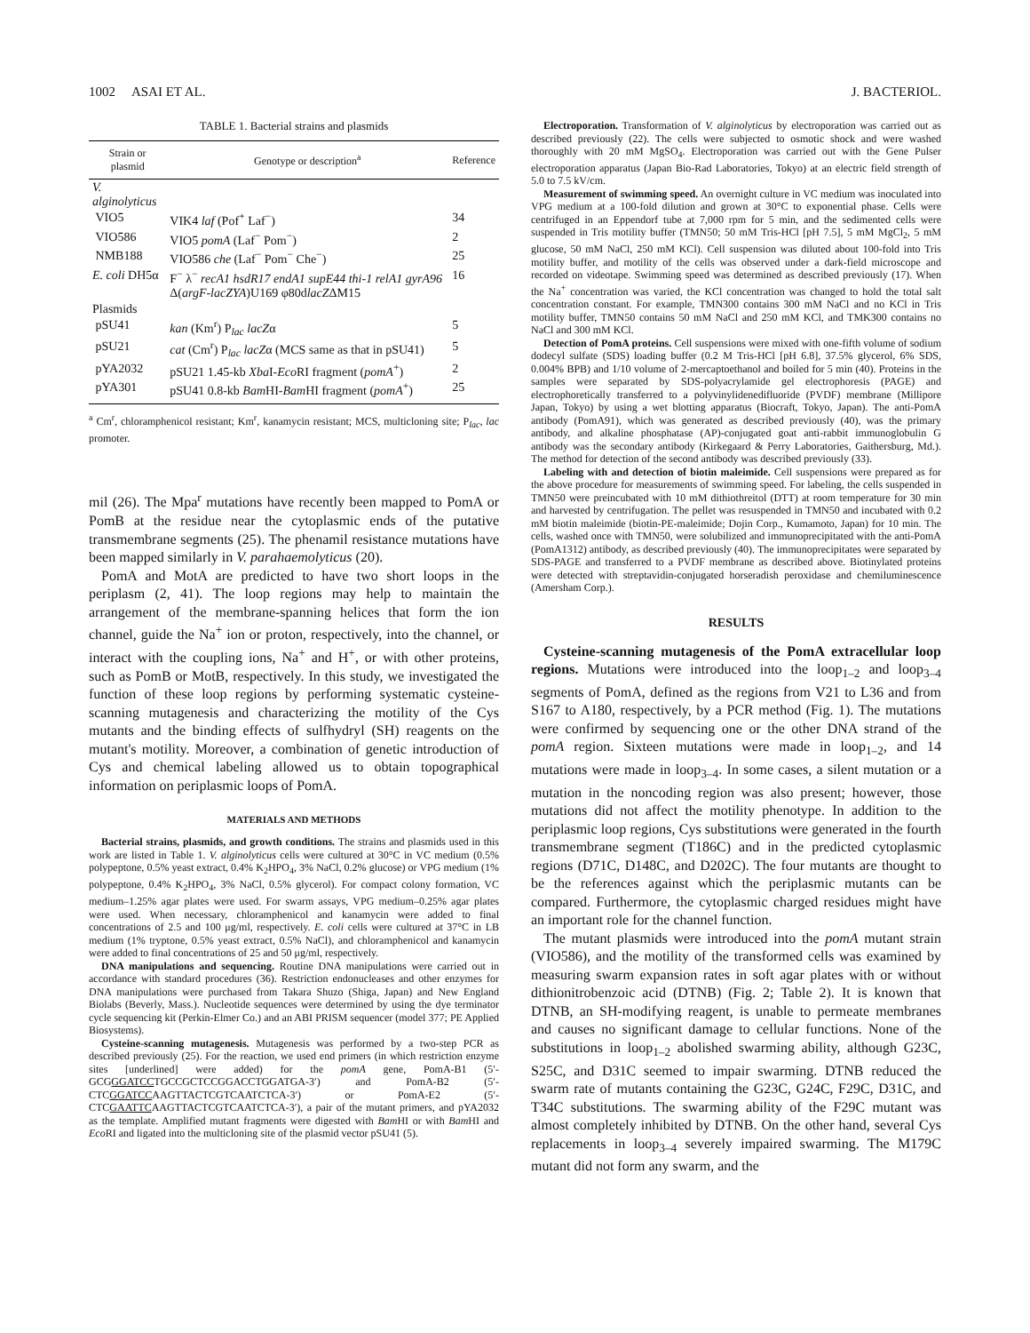1002 ASAI ET AL. J. BACTERIOL.
TABLE 1. Bacterial strains and plasmids
| Strain or plasmid | Genotype or description<sup>a</sup> | Reference |
| --- | --- | --- |
| V. alginolyticus | | |
| VIO5 | VIK4 laf (Pof<sup>+</sup> Laf<sup>−</sup>) | 34 |
| VIO586 | VIO5 pomA (Laf<sup>−</sup> Pom<sup>−</sup>) | 2 |
| NMB188 | VIO586 che (Laf<sup>−</sup> Pom<sup>−</sup> Che<sup>−</sup>) | 25 |
| E. coli DH5α | F<sup>−</sup> λ<sup>−</sup> recA1 hsdR17 endA1 supE44 thi-1 relA1 gyrA96 Δ( argF-lacZYA )U169 φ80d lacZ ΔM15 | 16 |
| Plasmids | | |
| pSU41 | kan (Km<sup>r</sup>) P<sub>lac</sub> lacZ α | 5 |
| pSU21 | cat (Cm<sup>r</sup>) P<sub>lac</sub> lacZ α (MCS same as that in pSU41) | 5 |
| pYA2032 | pSU21 1.45-kb Xba I- Eco RI fragment ( pomA<sup>+</sup>) | 2 |
| pYA301 | pSU41 0.8-kb Bam HI- Bam HI fragment ( pomA<sup>+</sup>) | 25 |
<sup>a</sup> Cm<sup>r</sup>, chloramphenicol resistant; Km<sup>r</sup>, kanamycin resistant; MCS, multicloning site; P<sub>lac</sub>, lac promoter.
mil (26). The Mpa<sup>r</sup> mutations have recently been mapped to PomA or PomB at the residue near the cytoplasmic ends of the putative transmembrane segments (25). The phenamil resistance mutations have been mapped similarly in V. parahaemolyticus (20).
PomA and MotA are predicted to have two short loops in the periplasm (2, 41). The loop regions may help to maintain the arrangement of the membrane-spanning helices that form the ion channel, guide the Na<sup>+</sup> ion or proton, respectively, into the channel, or interact with the coupling ions, Na<sup>+</sup> and H<sup>+</sup>, or with other proteins, such as PomB or MotB, respectively. In this study, we investigated the function of these loop regions by performing systematic cysteine-scanning mutagenesis and characterizing the motility of the Cys mutants and the binding effects of sulfhydryl (SH) reagents on the mutant's motility. Moreover, a combination of genetic introduction of Cys and chemical labeling allowed us to obtain topographical information on periplasmic loops of PomA.
MATERIALS AND METHODS
Bacterial strains, plasmids, and growth conditions. The strains and plasmids used in this work are listed in Table 1. V. alginolyticus cells were cultured at 30°C in VC medium (0.5% polypeptone, 0.5% yeast extract, 0.4% K<sub>2</sub>HPO<sub>4</sub>, 3% NaCl, 0.2% glucose) or VPG medium (1% polypeptone, 0.4% K<sub>2</sub>HPO<sub>4</sub>, 3% NaCl, 0.5% glycerol). For compact colony formation, VC medium–1.25% agar plates were used. For swarm assays, VPG medium–0.25% agar plates were used. When necessary, chloramphenicol and kanamycin were added to final concentrations of 2.5 and 100 μg/ml, respectively. E. coli cells were cultured at 37°C in LB medium (1% tryptone, 0.5% yeast extract, 0.5% NaCl), and chloramphenicol and kanamycin were added to final concentrations of 25 and 50 μg/ml, respectively.
DNA manipulations and sequencing. Routine DNA manipulations were carried out in accordance with standard procedures (36). Restriction endonucleases and other enzymes for DNA manipulations were purchased from Takara Shuzo (Shiga, Japan) and New England Biolabs (Beverly, Mass.). Nucleotide sequences were determined by using the dye terminator cycle sequencing kit (Perkin-Elmer Co.) and an ABI PRISM sequencer (model 377; PE Applied Biosystems).
Cysteine-scanning mutagenesis. Mutagenesis was performed by a two-step PCR as described previously (25). For the reaction, we used end primers (in which restriction enzyme sites [underlined] were added) for the pomA gene, PomA-B1 (5′-GCGGGATCCTGCCGCTCCGGACCTGGATGA-3′) and PomA-B2 (5′-CTCGGATCCAAGTTACTCGTCAATCTCA-3′) or PomA-E2 (5′-CTCGAATTCAAGTTACTCGTCAATCTCA-3′), a pair of the mutant primers, and pYA2032 as the template. Amplified mutant fragments were digested with Bam HI or with Bam HI and Eco RI and ligated into the multicloning site of the plasmid vector pSU41 (5).
Electroporation. Transformation of V. alginolyticus by electroporation was carried out as described previously (22). The cells were subjected to osmotic shock and were washed thoroughly with 20 mM MgSO<sub>4</sub>. Electroporation was carried out with the Gene Pulser electroporation apparatus (Japan Bio-Rad Laboratories, Tokyo) at an electric field strength of 5.0 to 7.5 kV/cm.
Measurement of swimming speed. An overnight culture in VC medium was inoculated into VPG medium at a 100-fold dilution and grown at 30°C to exponential phase. Cells were centrifuged in an Eppendorf tube at 7,000 rpm for 5 min, and the sedimented cells were suspended in Tris motility buffer (TMN50; 50 mM Tris-HCl [pH 7.5], 5 mM MgCl<sub>2</sub>, 5 mM glucose, 50 mM NaCl, 250 mM KCl). Cell suspension was diluted about 100-fold into Tris motility buffer, and motility of the cells was observed under a dark-field microscope and recorded on videotape. Swimming speed was determined as described previously (17). When the Na<sup>+</sup> concentration was varied, the KCl concentration was changed to hold the total salt concentration constant. For example, TMN300 contains 300 mM NaCl and no KCl in Tris motility buffer, TMN50 contains 50 mM NaCl and 250 mM KCl, and TMK300 contains no NaCl and 300 mM KCl.
Detection of PomA proteins. Cell suspensions were mixed with one-fifth volume of sodium dodecyl sulfate (SDS) loading buffer (0.2 M Tris-HCl [pH 6.8], 37.5% glycerol, 6% SDS, 0.004% BPB) and 1/10 volume of 2-mercaptoethanol and boiled for 5 min (40). Proteins in the samples were separated by SDS-polyacrylamide gel electrophoresis (PAGE) and electrophoretically transferred to a polyvinylidenedifluoride (PVDF) membrane (Millipore Japan, Tokyo) by using a wet blotting apparatus (Biocraft, Tokyo, Japan). The anti-PomA antibody (PomA91), which was generated as described previously (40), was the primary antibody, and alkaline phosphatase (AP)-conjugated goat anti-rabbit immunoglobulin G antibody was the secondary antibody (Kirkegaard & Perry Laboratories, Gaithersburg, Md.). The method for detection of the second antibody was described previously (33).
Labeling with and detection of biotin maleimide. Cell suspensions were prepared as for the above procedure for measurements of swimming speed. For labeling, the cells suspended in TMN50 were preincubated with 10 mM dithiothreitol (DTT) at room temperature for 30 min and harvested by centrifugation. The pellet was resuspended in TMN50 and incubated with 0.2 mM biotin maleimide (biotin-PE-maleimide; Dojin Corp., Kumamoto, Japan) for 10 min. The cells, washed once with TMN50, were solubilized and immunoprecipitated with the anti-PomA (PomA1312) antibody, as described previously (40). The immunoprecipitates were separated by SDS-PAGE and transferred to a PVDF membrane as described above. Biotinylated proteins were detected with streptavidin-conjugated horseradish peroxidase and chemiluminescence (Amersham Corp.).
RESULTS
Cysteine-scanning mutagenesis of the PomA extracellular loop regions. Mutations were introduced into the loop<sub>1–2</sub> and loop<sub>3–4</sub> segments of PomA, defined as the regions from V21 to L36 and from S167 to A180, respectively, by a PCR method (Fig. 1). The mutations were confirmed by sequencing one or the other DNA strand of the pomA region. Sixteen mutations were made in loop<sub>1–2</sub>, and 14 mutations were made in loop<sub>3–4</sub>. In some cases, a silent mutation or a mutation in the noncoding region was also present; however, those mutations did not affect the motility phenotype. In addition to the periplasmic loop regions, Cys substitutions were generated in the fourth transmembrane segment (T186C) and in the predicted cytoplasmic regions (D71C, D148C, and D202C). The four mutants are thought to be the references against which the periplasmic mutants can be compared. Furthermore, the cytoplasmic charged residues might have an important role for the channel function.
The mutant plasmids were introduced into the pomA mutant strain (VIO586), and the motility of the transformed cells was examined by measuring swarm expansion rates in soft agar plates with or without dithionitrobenzoic acid (DTNB) (Fig. 2; Table 2). It is known that DTNB, an SH-modifying reagent, is unable to permeate membranes and causes no significant damage to cellular functions. None of the substitutions in loop<sub>1–2</sub> abolished swarming ability, although G23C, S25C, and D31C seemed to impair swarming. DTNB reduced the swarm rate of mutants containing the G23C, G24C, F29C, D31C, and T34C substitutions. The swarming ability of the F29C mutant was almost completely inhibited by DTNB. On the other hand, several Cys replacements in loop<sub>3–4</sub> severely impaired swarming. The M179C mutant did not form any swarm, and the